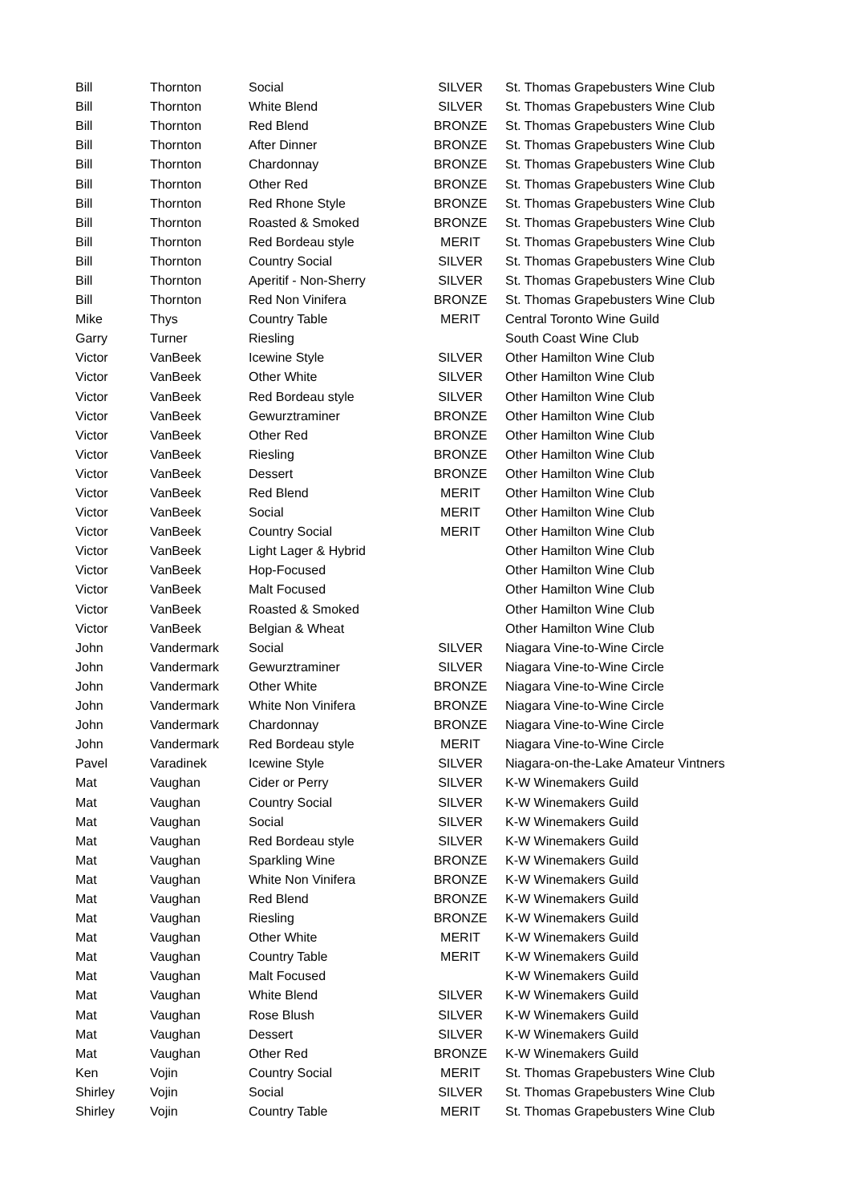| Bill | Thornton | Social | SILVER | St. Thomas Grapebusters Wine Club |
| Bill | Thornton | White Blend | SILVER | St. Thomas Grapebusters Wine Club |
| Bill | Thornton | Red Blend | BRONZE | St. Thomas Grapebusters Wine Club |
| Bill | Thornton | After Dinner | BRONZE | St. Thomas Grapebusters Wine Club |
| Bill | Thornton | Chardonnay | BRONZE | St. Thomas Grapebusters Wine Club |
| Bill | Thornton | Other Red | BRONZE | St. Thomas Grapebusters Wine Club |
| Bill | Thornton | Red Rhone Style | BRONZE | St. Thomas Grapebusters Wine Club |
| Bill | Thornton | Roasted & Smoked | BRONZE | St. Thomas Grapebusters Wine Club |
| Bill | Thornton | Red Bordeau style | MERIT | St. Thomas Grapebusters Wine Club |
| Bill | Thornton | Country Social | SILVER | St. Thomas Grapebusters Wine Club |
| Bill | Thornton | Aperitif - Non-Sherry | SILVER | St. Thomas Grapebusters Wine Club |
| Bill | Thornton | Red Non Vinifera | BRONZE | St. Thomas Grapebusters Wine Club |
| Mike | Thys | Country Table | MERIT | Central Toronto Wine Guild |
| Garry | Turner | Riesling | | South Coast Wine Club |
| Victor | VanBeek | Icewine Style | SILVER | Other Hamilton Wine Club |
| Victor | VanBeek | Other White | SILVER | Other Hamilton Wine Club |
| Victor | VanBeek | Red Bordeau style | SILVER | Other Hamilton Wine Club |
| Victor | VanBeek | Gewurztraminer | BRONZE | Other Hamilton Wine Club |
| Victor | VanBeek | Other Red | BRONZE | Other Hamilton Wine Club |
| Victor | VanBeek | Riesling | BRONZE | Other Hamilton Wine Club |
| Victor | VanBeek | Dessert | BRONZE | Other Hamilton Wine Club |
| Victor | VanBeek | Red Blend | MERIT | Other Hamilton Wine Club |
| Victor | VanBeek | Social | MERIT | Other Hamilton Wine Club |
| Victor | VanBeek | Country Social | MERIT | Other Hamilton Wine Club |
| Victor | VanBeek | Light Lager & Hybrid | | Other Hamilton Wine Club |
| Victor | VanBeek | Hop-Focused | | Other Hamilton Wine Club |
| Victor | VanBeek | Malt Focused | | Other Hamilton Wine Club |
| Victor | VanBeek | Roasted & Smoked | | Other Hamilton Wine Club |
| Victor | VanBeek | Belgian & Wheat | | Other Hamilton Wine Club |
| John | Vandermark | Social | SILVER | Niagara Vine-to-Wine Circle |
| John | Vandermark | Gewurztraminer | SILVER | Niagara Vine-to-Wine Circle |
| John | Vandermark | Other White | BRONZE | Niagara Vine-to-Wine Circle |
| John | Vandermark | White Non Vinifera | BRONZE | Niagara Vine-to-Wine Circle |
| John | Vandermark | Chardonnay | BRONZE | Niagara Vine-to-Wine Circle |
| John | Vandermark | Red Bordeau style | MERIT | Niagara Vine-to-Wine Circle |
| Pavel | Varadinek | Icewine Style | SILVER | Niagara-on-the-Lake Amateur Vintners |
| Mat | Vaughan | Cider or Perry | SILVER | K-W Winemakers Guild |
| Mat | Vaughan | Country Social | SILVER | K-W Winemakers Guild |
| Mat | Vaughan | Social | SILVER | K-W Winemakers Guild |
| Mat | Vaughan | Red Bordeau style | SILVER | K-W Winemakers Guild |
| Mat | Vaughan | Sparkling Wine | BRONZE | K-W Winemakers Guild |
| Mat | Vaughan | White Non Vinifera | BRONZE | K-W Winemakers Guild |
| Mat | Vaughan | Red Blend | BRONZE | K-W Winemakers Guild |
| Mat | Vaughan | Riesling | BRONZE | K-W Winemakers Guild |
| Mat | Vaughan | Other White | MERIT | K-W Winemakers Guild |
| Mat | Vaughan | Country Table | MERIT | K-W Winemakers Guild |
| Mat | Vaughan | Malt Focused | | K-W Winemakers Guild |
| Mat | Vaughan | White Blend | SILVER | K-W Winemakers Guild |
| Mat | Vaughan | Rose Blush | SILVER | K-W Winemakers Guild |
| Mat | Vaughan | Dessert | SILVER | K-W Winemakers Guild |
| Mat | Vaughan | Other Red | BRONZE | K-W Winemakers Guild |
| Ken | Vojin | Country Social | MERIT | St. Thomas Grapebusters Wine Club |
| Shirley | Vojin | Social | SILVER | St. Thomas Grapebusters Wine Club |
| Shirley | Vojin | Country Table | MERIT | St. Thomas Grapebusters Wine Club |